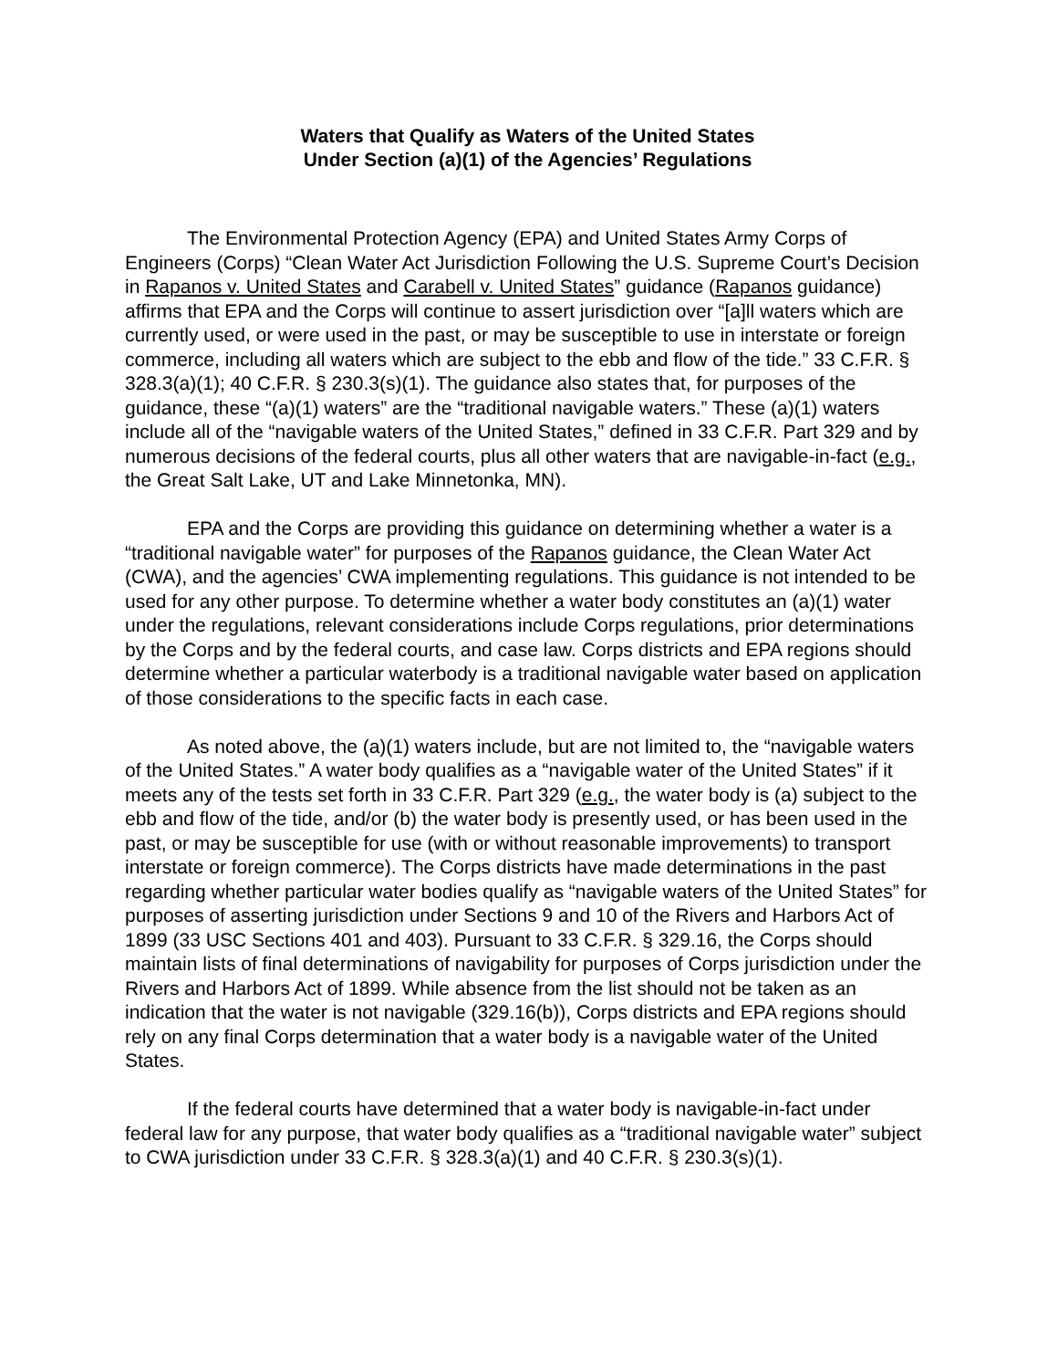Waters that Qualify as Waters of the United States
Under Section (a)(1) of the Agencies’ Regulations
The Environmental Protection Agency (EPA) and United States Army Corps of Engineers (Corps) “Clean Water Act Jurisdiction Following the U.S. Supreme Court’s Decision in Rapanos v. United States and Carabell v. United States” guidance (Rapanos guidance) affirms that EPA and the Corps will continue to assert jurisdiction over “[a]ll waters which are currently used, or were used in the past, or may be susceptible to use in interstate or foreign commerce, including all waters which are subject to the ebb and flow of the tide.” 33 C.F.R. § 328.3(a)(1); 40 C.F.R. § 230.3(s)(1). The guidance also states that, for purposes of the guidance, these “(a)(1) waters” are the “traditional navigable waters.” These (a)(1) waters include all of the “navigable waters of the United States,” defined in 33 C.F.R. Part 329 and by numerous decisions of the federal courts, plus all other waters that are navigable-in-fact (e.g., the Great Salt Lake, UT and Lake Minnetonka, MN).
EPA and the Corps are providing this guidance on determining whether a water is a “traditional navigable water” for purposes of the Rapanos guidance, the Clean Water Act (CWA), and the agencies’ CWA implementing regulations. This guidance is not intended to be used for any other purpose. To determine whether a water body constitutes an (a)(1) water under the regulations, relevant considerations include Corps regulations, prior determinations by the Corps and by the federal courts, and case law. Corps districts and EPA regions should determine whether a particular waterbody is a traditional navigable water based on application of those considerations to the specific facts in each case.
As noted above, the (a)(1) waters include, but are not limited to, the “navigable waters of the United States.” A water body qualifies as a “navigable water of the United States” if it meets any of the tests set forth in 33 C.F.R. Part 329 (e.g., the water body is (a) subject to the ebb and flow of the tide, and/or (b) the water body is presently used, or has been used in the past, or may be susceptible for use (with or without reasonable improvements) to transport interstate or foreign commerce). The Corps districts have made determinations in the past regarding whether particular water bodies qualify as “navigable waters of the United States” for purposes of asserting jurisdiction under Sections 9 and 10 of the Rivers and Harbors Act of 1899 (33 USC Sections 401 and 403). Pursuant to 33 C.F.R. § 329.16, the Corps should maintain lists of final determinations of navigability for purposes of Corps jurisdiction under the Rivers and Harbors Act of 1899. While absence from the list should not be taken as an indication that the water is not navigable (329.16(b)), Corps districts and EPA regions should rely on any final Corps determination that a water body is a navigable water of the United States.
If the federal courts have determined that a water body is navigable-in-fact under federal law for any purpose, that water body qualifies as a “traditional navigable water” subject to CWA jurisdiction under 33 C.F.R. § 328.3(a)(1) and 40 C.F.R. § 230.3(s)(1).